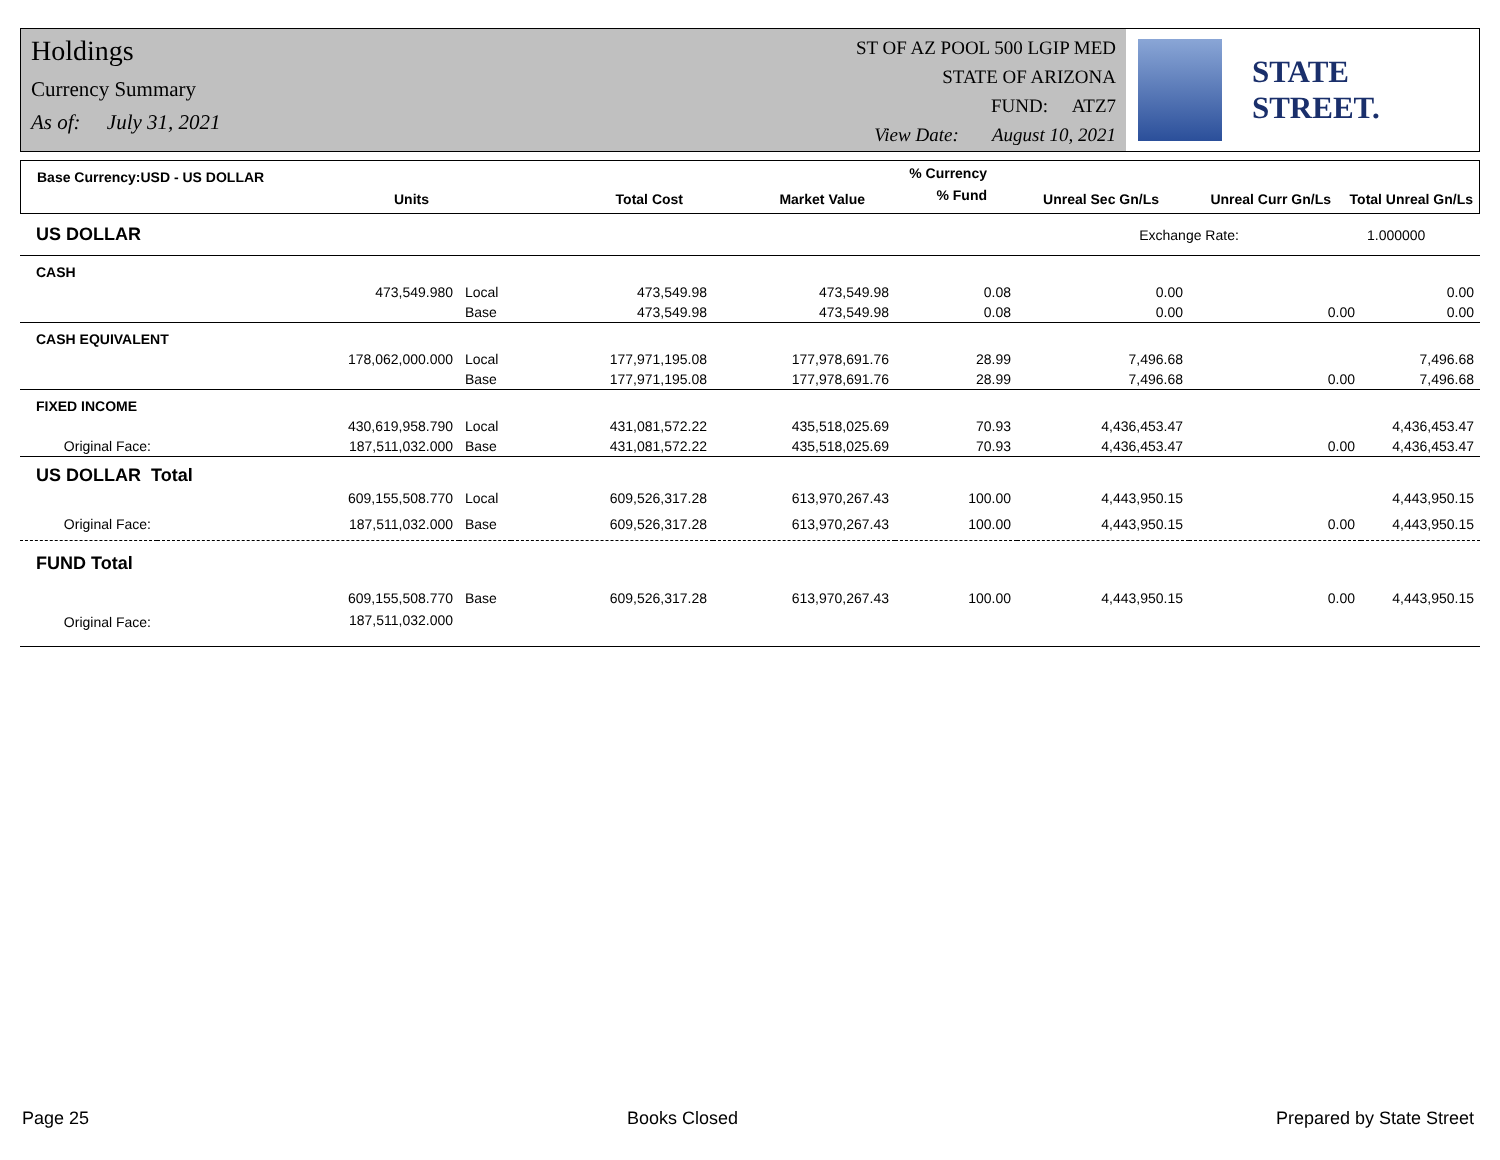Holdings
Currency Summary
As of: July 31, 2021
ST OF AZ POOL 500 LGIP MED
STATE OF ARIZONA
FUND: ATZ7
View Date: August 10, 2021
STATE STREET.
| Base Currency:USD - US DOLLAR | | | | | % Currency | | | |
| --- | --- | --- | --- | --- | --- | --- | --- | --- |
| | Units | | Total Cost | Market Value | % Fund | Unreal Sec Gn/Ls | Unreal Curr Gn/Ls | Total Unreal Gn/Ls |
| US DOLLAR | | | | | | Exchange Rate: | | 1.000000 |
| CASH | | | | | | | | |
| | 473,549.980 | Local | 473,549.98 | 473,549.98 | 0.08 | 0.00 | | 0.00 |
| | | Base | 473,549.98 | 473,549.98 | 0.08 | 0.00 | 0.00 | 0.00 |
| CASH EQUIVALENT | | | | | | | | |
| | 178,062,000.000 | Local | 177,971,195.08 | 177,978,691.76 | 28.99 | 7,496.68 | | 7,496.68 |
| | | Base | 177,971,195.08 | 177,978,691.76 | 28.99 | 7,496.68 | 0.00 | 7,496.68 |
| FIXED INCOME | | | | | | | | |
| | 430,619,958.790 | Local | 431,081,572.22 | 435,518,025.69 | 70.93 | 4,436,453.47 | | 4,436,453.47 |
| Original Face: | 187,511,032.000 | Base | 431,081,572.22 | 435,518,025.69 | 70.93 | 4,436,453.47 | 0.00 | 4,436,453.47 |
| US DOLLAR Total | | | | | | | | |
| | 609,155,508.770 | Local | 609,526,317.28 | 613,970,267.43 | 100.00 | 4,443,950.15 | | 4,443,950.15 |
| Original Face: | 187,511,032.000 | Base | 609,526,317.28 | 613,970,267.43 | 100.00 | 4,443,950.15 | 0.00 | 4,443,950.15 |
| FUND Total | | | | | | | | |
| | 609,155,508.770 | Base | 609,526,317.28 | 613,970,267.43 | 100.00 | 4,443,950.15 | 0.00 | 4,443,950.15 |
| Original Face: | 187,511,032.000 | | | | | | | |
Page 25 Books Closed Prepared by State Street